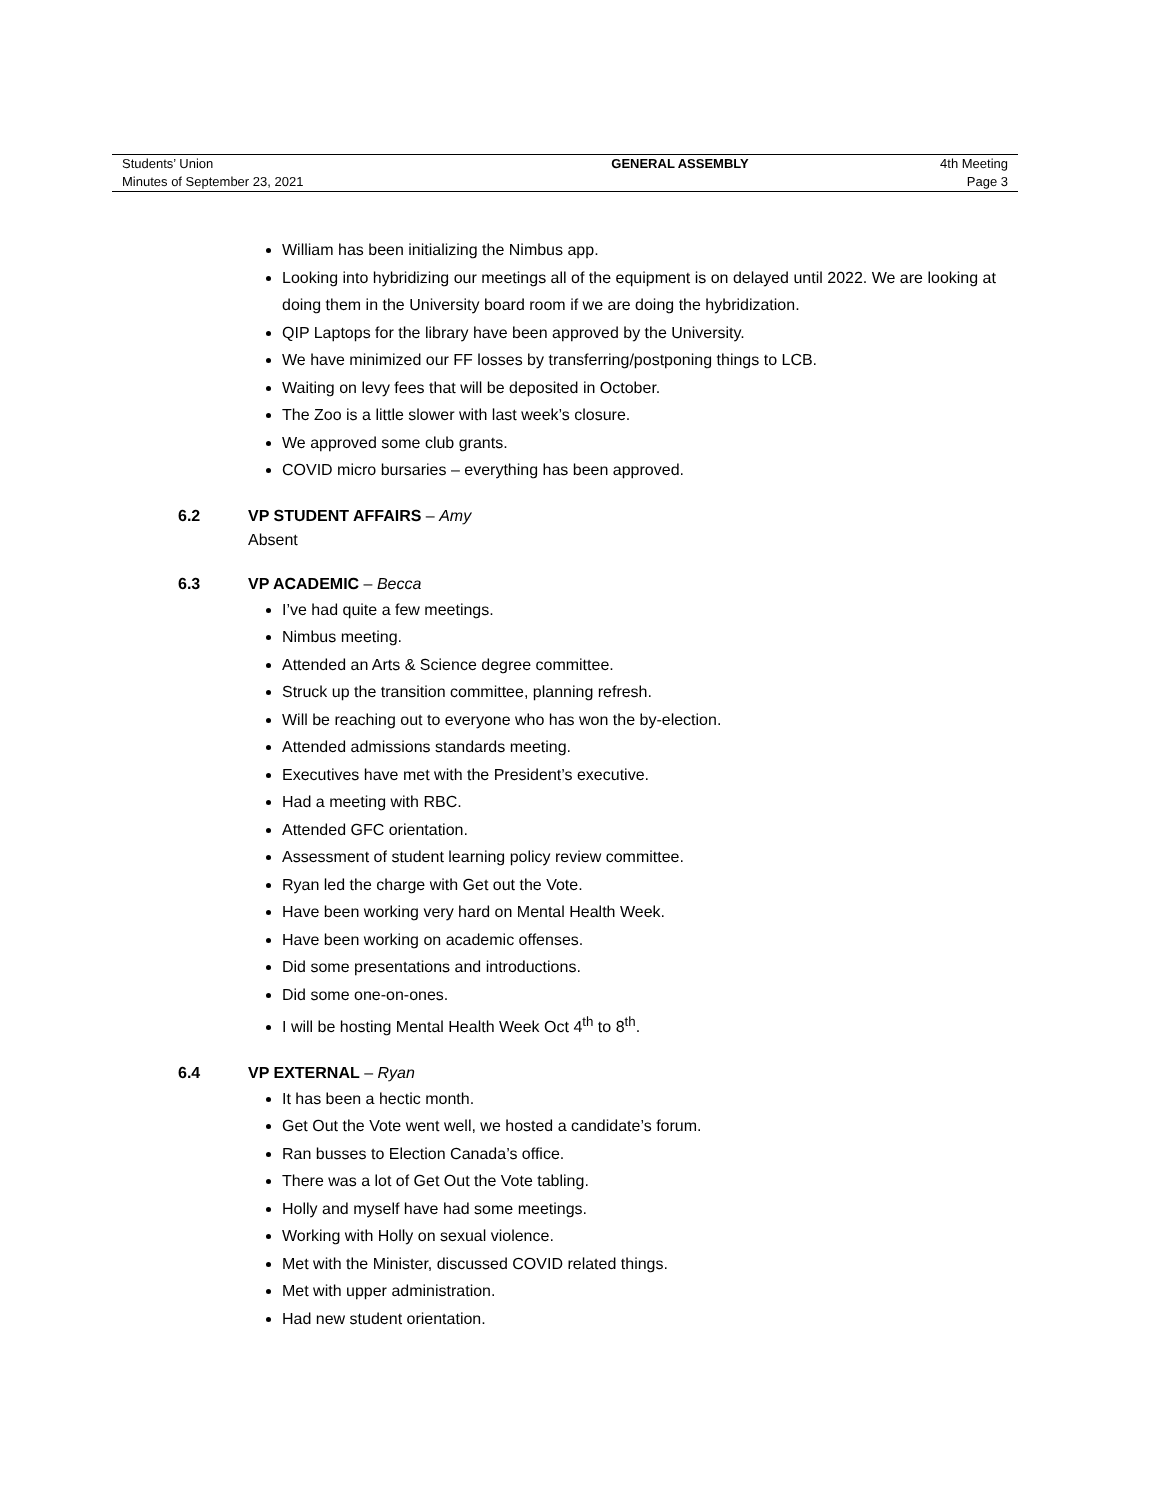| Students’ Union | GENERAL ASSEMBLY | 4th Meeting |
| Minutes of September 23, 2021 | | Page 3 |
William has been initializing the Nimbus app.
Looking into hybridizing our meetings all of the equipment is on delayed until 2022. We are looking at doing them in the University board room if we are doing the hybridization.
QIP Laptops for the library have been approved by the University.
We have minimized our FF losses by transferring/postponing things to LCB.
Waiting on levy fees that will be deposited in October.
The Zoo is a little slower with last week’s closure.
We approved some club grants.
COVID micro bursaries – everything has been approved.
6.2 VP STUDENT AFFAIRS – Amy
Absent
6.3 VP ACADEMIC – Becca
I’ve had quite a few meetings.
Nimbus meeting.
Attended an Arts & Science degree committee.
Struck up the transition committee, planning refresh.
Will be reaching out to everyone who has won the by-election.
Attended admissions standards meeting.
Executives have met with the President’s executive.
Had a meeting with RBC.
Attended GFC orientation.
Assessment of student learning policy review committee.
Ryan led the charge with Get out the Vote.
Have been working very hard on Mental Health Week.
Have been working on academic offenses.
Did some presentations and introductions.
Did some one-on-ones.
I will be hosting Mental Health Week Oct 4<sup>th</sup> to 8<sup>th</sup>.
6.4 VP EXTERNAL – Ryan
It has been a hectic month.
Get Out the Vote went well, we hosted a candidate’s forum.
Ran busses to Election Canada’s office.
There was a lot of Get Out the Vote tabling.
Holly and myself have had some meetings.
Working with Holly on sexual violence.
Met with the Minister, discussed COVID related things.
Met with upper administration.
Had new student orientation.